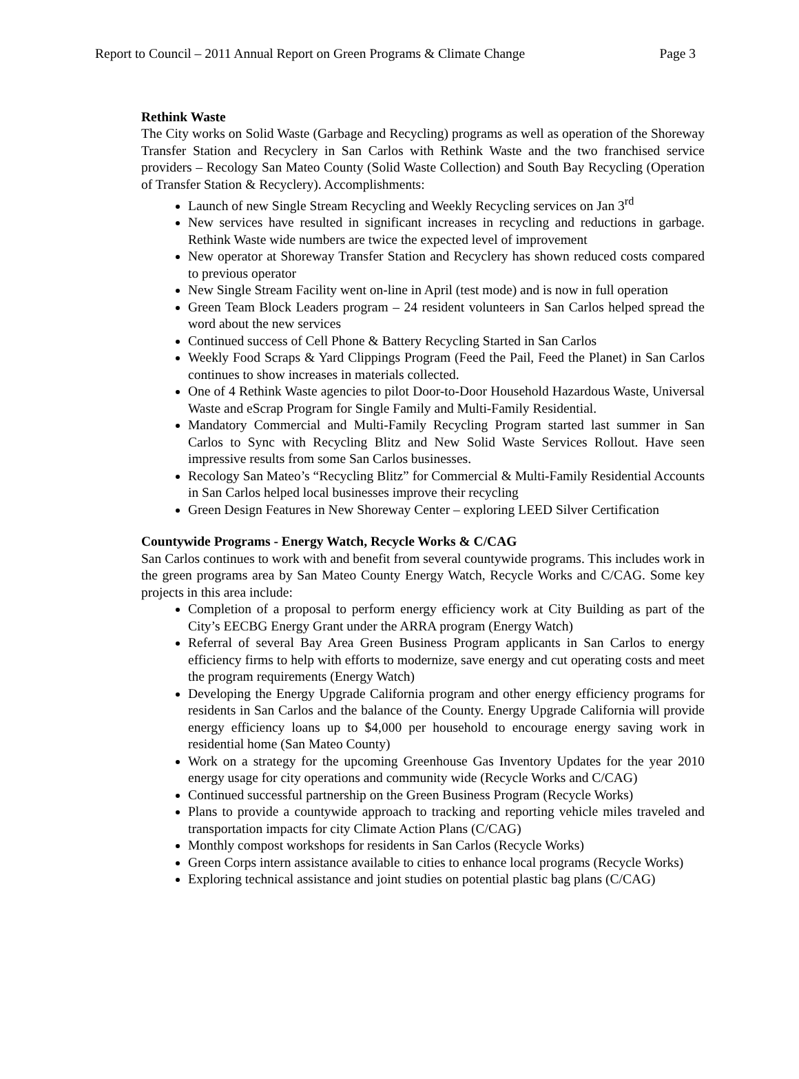Report to Council – 2011 Annual Report on Green Programs & Climate Change Page 3
Rethink Waste
The City works on Solid Waste (Garbage and Recycling) programs as well as operation of the Shoreway Transfer Station and Recyclery in San Carlos with Rethink Waste and the two franchised service providers – Recology San Mateo County (Solid Waste Collection) and South Bay Recycling (Operation of Transfer Station & Recyclery). Accomplishments:
Launch of new Single Stream Recycling and Weekly Recycling services on Jan 3<sup>rd</sup>
New services have resulted in significant increases in recycling and reductions in garbage. Rethink Waste wide numbers are twice the expected level of improvement
New operator at Shoreway Transfer Station and Recyclery has shown reduced costs compared to previous operator
New Single Stream Facility went on-line in April (test mode) and is now in full operation
Green Team Block Leaders program – 24 resident volunteers in San Carlos helped spread the word about the new services
Continued success of Cell Phone & Battery Recycling Started in San Carlos
Weekly Food Scraps & Yard Clippings Program (Feed the Pail, Feed the Planet) in San Carlos continues to show increases in materials collected.
One of 4 Rethink Waste agencies to pilot Door-to-Door Household Hazardous Waste, Universal Waste and eScrap Program for Single Family and Multi-Family Residential.
Mandatory Commercial and Multi-Family Recycling Program started last summer in San Carlos to Sync with Recycling Blitz and New Solid Waste Services Rollout. Have seen impressive results from some San Carlos businesses.
Recology San Mateo’s “Recycling Blitz” for Commercial & Multi-Family Residential Accounts in San Carlos helped local businesses improve their recycling
Green Design Features in New Shoreway Center – exploring LEED Silver Certification
Countywide Programs - Energy Watch, Recycle Works & C/CAG
San Carlos continues to work with and benefit from several countywide programs. This includes work in the green programs area by San Mateo County Energy Watch, Recycle Works and C/CAG. Some key projects in this area include:
Completion of a proposal to perform energy efficiency work at City Building as part of the City’s EECBG Energy Grant under the ARRA program (Energy Watch)
Referral of several Bay Area Green Business Program applicants in San Carlos to energy efficiency firms to help with efforts to modernize, save energy and cut operating costs and meet the program requirements (Energy Watch)
Developing the Energy Upgrade California program and other energy efficiency programs for residents in San Carlos and the balance of the County. Energy Upgrade California will provide energy efficiency loans up to $4,000 per household to encourage energy saving work in residential home (San Mateo County)
Work on a strategy for the upcoming Greenhouse Gas Inventory Updates for the year 2010 energy usage for city operations and community wide (Recycle Works and C/CAG)
Continued successful partnership on the Green Business Program (Recycle Works)
Plans to provide a countywide approach to tracking and reporting vehicle miles traveled and transportation impacts for city Climate Action Plans (C/CAG)
Monthly compost workshops for residents in San Carlos (Recycle Works)
Green Corps intern assistance available to cities to enhance local programs (Recycle Works)
Exploring technical assistance and joint studies on potential plastic bag plans (C/CAG)